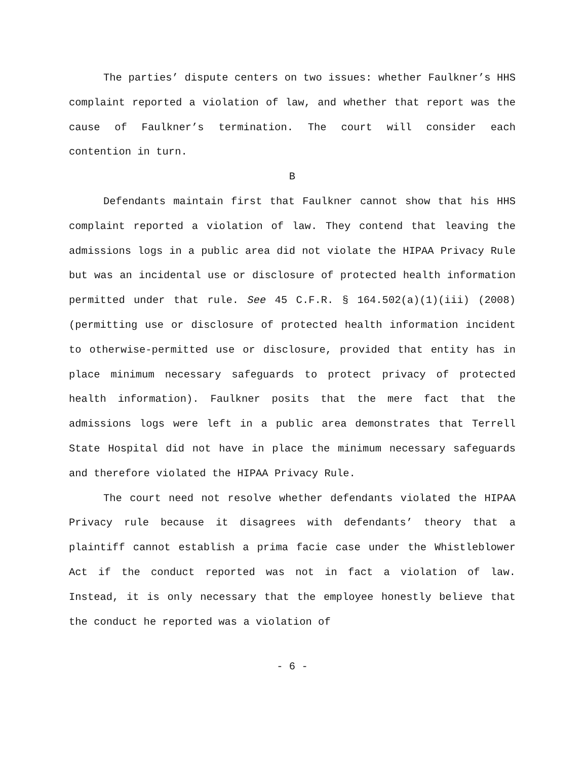The parties’ dispute centers on two issues: whether Faulkner’s HHS complaint reported a violation of law, and whether that report was the cause of Faulkner’s termination. The court will consider each contention in turn.
B
Defendants maintain first that Faulkner cannot show that his HHS complaint reported a violation of law. They contend that leaving the admissions logs in a public area did not violate the HIPAA Privacy Rule but was an incidental use or disclosure of protected health information permitted under that rule. See 45 C.F.R. § 164.502(a)(1)(iii) (2008) (permitting use or disclosure of protected health information incident to otherwise-permitted use or disclosure, provided that entity has in place minimum necessary safeguards to protect privacy of protected health information). Faulkner posits that the mere fact that the admissions logs were left in a public area demonstrates that Terrell State Hospital did not have in place the minimum necessary safeguards and therefore violated the HIPAA Privacy Rule.
The court need not resolve whether defendants violated the HIPAA Privacy rule because it disagrees with defendants’ theory that a plaintiff cannot establish a prima facie case under the Whistleblower Act if the conduct reported was not in fact a violation of law. Instead, it is only necessary that the employee honestly believe that the conduct he reported was a violation of
- 6 -